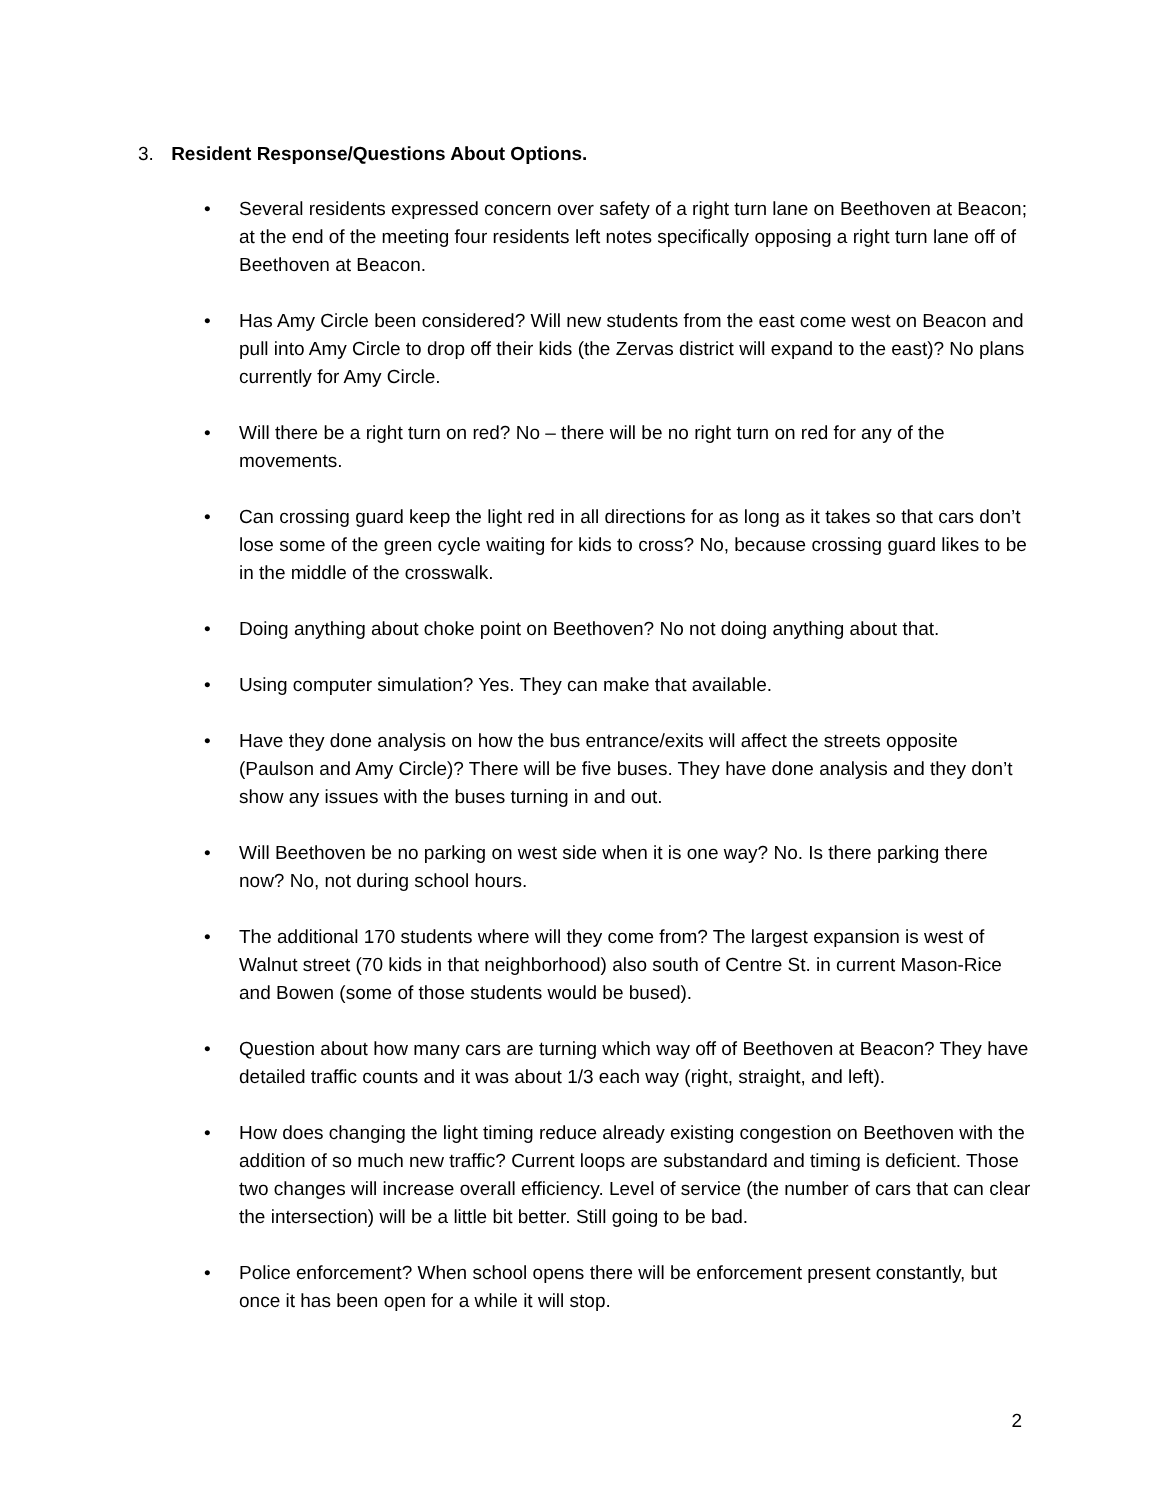3. Resident Response/Questions About Options.
• Several residents expressed concern over safety of a right turn lane on Beethoven at Beacon; at the end of the meeting four residents left notes specifically opposing a right turn lane off of Beethoven at Beacon.
• Has Amy Circle been considered? Will new students from the east come west on Beacon and pull into Amy Circle to drop off their kids (the Zervas district will expand to the east)? No plans currently for Amy Circle.
• Will there be a right turn on red? No – there will be no right turn on red for any of the movements.
• Can crossing guard keep the light red in all directions for as long as it takes so that cars don’t lose some of the green cycle waiting for kids to cross? No, because crossing guard likes to be in the middle of the crosswalk.
• Doing anything about choke point on Beethoven? No not doing anything about that.
• Using computer simulation? Yes. They can make that available.
• Have they done analysis on how the bus entrance/exits will affect the streets opposite (Paulson and Amy Circle)? There will be five buses. They have done analysis and they don’t show any issues with the buses turning in and out.
• Will Beethoven be no parking on west side when it is one way? No. Is there parking there now? No, not during school hours.
• The additional 170 students where will they come from? The largest expansion is west of Walnut street (70 kids in that neighborhood) also south of Centre St. in current Mason-Rice and Bowen (some of those students would be bused).
• Question about how many cars are turning which way off of Beethoven at Beacon? They have detailed traffic counts and it was about 1/3 each way (right, straight, and left).
• How does changing the light timing reduce already existing congestion on Beethoven with the addition of so much new traffic? Current loops are substandard and timing is deficient. Those two changes will increase overall efficiency. Level of service (the number of cars that can clear the intersection) will be a little bit better. Still going to be bad.
• Police enforcement? When school opens there will be enforcement present constantly, but once it has been open for a while it will stop.
2